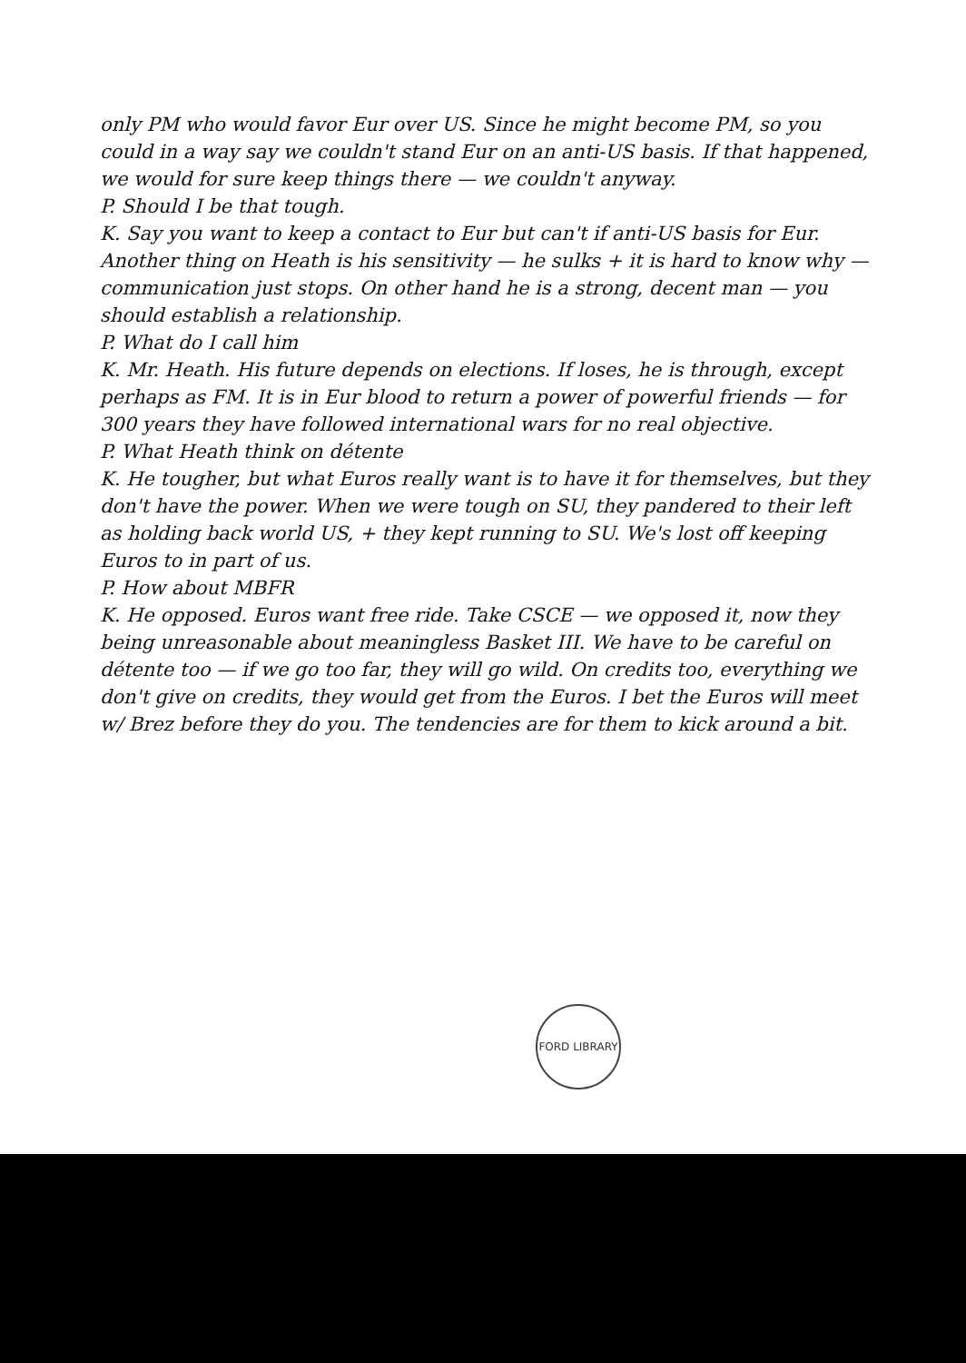only PM who would favor Eur over US. Since he might become PM, so you could in a way say we couldn't stand Eur on an anti-US basis. If that happened, we would for sure keep things there — we couldn't anyway.
P. Should I be that tough.
K. Say you want to keep a contact to Eur but can't if anti-US basis for Eur. Another thing on Heath is his sensitivity — he sulks + it is hard to know why — communication just stops. On other hand he is a strong, decent man — you should establish a relationship.
P. What do I call him
K. Mr. Heath. His future depends on elections. If loses, he is through, except perhaps as FM. It is in Eur blood to return a power of powerful friends — for 300 years they have followed international wars for no real objective.
P. What Heath think on détente
K. He tougher, but what Euros really want is to have it for themselves, but they don't have the power. When we were tough on SU, they pandered to their left as holding back world US, + they kept running to SU. We's lost off keeping Euros to in part of us.
P. How about MBFR
K. He opposed. Euros want free ride. Take CSCE — we opposed it, now they being unreasonable about meaningless Basket III. We have to be careful on détente too — if we go too far, they will go wild. On credits too, everything we don't give on credits, they would get from the Euros. I bet the Euros will meet w/ Brez before they do you. The tendencies are for them to kick around a bit.
FORD LIBRARY